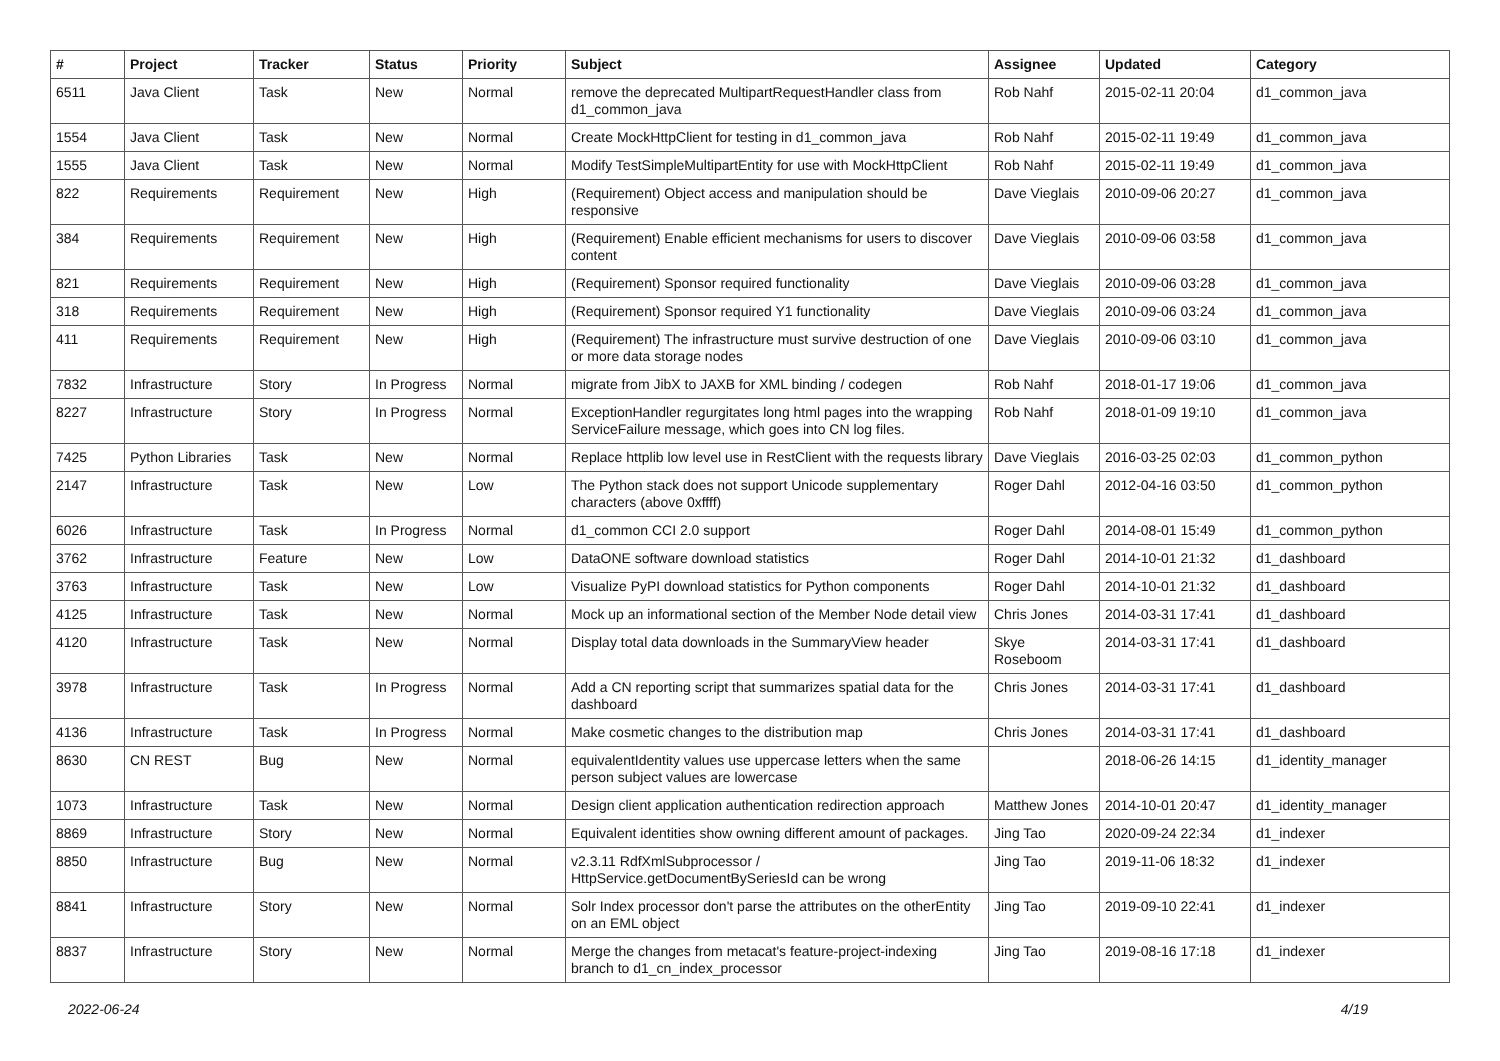| # | Project | Tracker | Status | Priority | Subject | Assignee | Updated | Category |
| --- | --- | --- | --- | --- | --- | --- | --- | --- |
| 6511 | Java Client | Task | New | Normal | remove the deprecated MultipartRequestHandler class from d1_common_java | Rob Nahf | 2015-02-11 20:04 | d1_common_java |
| 1554 | Java Client | Task | New | Normal | Create MockHttpClient for testing in d1_common_java | Rob Nahf | 2015-02-11 19:49 | d1_common_java |
| 1555 | Java Client | Task | New | Normal | Modify TestSimpleMultipartEntity for use with MockHttpClient | Rob Nahf | 2015-02-11 19:49 | d1_common_java |
| 822 | Requirements | Requirement | New | High | (Requirement) Object access and manipulation should be responsive | Dave Vieglais | 2010-09-06 20:27 | d1_common_java |
| 384 | Requirements | Requirement | New | High | (Requirement) Enable efficient mechanisms for users to discover content | Dave Vieglais | 2010-09-06 03:58 | d1_common_java |
| 821 | Requirements | Requirement | New | High | (Requirement) Sponsor required functionality | Dave Vieglais | 2010-09-06 03:28 | d1_common_java |
| 318 | Requirements | Requirement | New | High | (Requirement) Sponsor required Y1 functionality | Dave Vieglais | 2010-09-06 03:24 | d1_common_java |
| 411 | Requirements | Requirement | New | High | (Requirement) The infrastructure must survive destruction of one or more data storage nodes | Dave Vieglais | 2010-09-06 03:10 | d1_common_java |
| 7832 | Infrastructure | Story | In Progress | Normal | migrate from JibX to JAXB for XML binding / codegen | Rob Nahf | 2018-01-17 19:06 | d1_common_java |
| 8227 | Infrastructure | Story | In Progress | Normal | ExceptionHandler regurgitates long html pages into the wrapping ServiceFailure message, which goes into CN log files. | Rob Nahf | 2018-01-09 19:10 | d1_common_java |
| 7425 | Python Libraries | Task | New | Normal | Replace httplib low level use in RestClient with the requests library | Dave Vieglais | 2016-03-25 02:03 | d1_common_python |
| 2147 | Infrastructure | Task | New | Low | The Python stack does not support Unicode supplementary characters (above 0xffff) | Roger Dahl | 2012-04-16 03:50 | d1_common_python |
| 6026 | Infrastructure | Task | In Progress | Normal | d1_common CCI 2.0 support | Roger Dahl | 2014-08-01 15:49 | d1_common_python |
| 3762 | Infrastructure | Feature | New | Low | DataONE software download statistics | Roger Dahl | 2014-10-01 21:32 | d1_dashboard |
| 3763 | Infrastructure | Task | New | Low | Visualize PyPI download statistics for Python components | Roger Dahl | 2014-10-01 21:32 | d1_dashboard |
| 4125 | Infrastructure | Task | New | Normal | Mock up an informational section of the Member Node detail view | Chris Jones | 2014-03-31 17:41 | d1_dashboard |
| 4120 | Infrastructure | Task | New | Normal | Display total data downloads in the SummaryView header | Skye Roseboom | 2014-03-31 17:41 | d1_dashboard |
| 3978 | Infrastructure | Task | In Progress | Normal | Add a CN reporting script that summarizes spatial data for the dashboard | Chris Jones | 2014-03-31 17:41 | d1_dashboard |
| 4136 | Infrastructure | Task | In Progress | Normal | Make cosmetic changes to the distribution map | Chris Jones | 2014-03-31 17:41 | d1_dashboard |
| 8630 | CN REST | Bug | New | Normal | equivalentIdentity values use uppercase letters when the same person subject values are lowercase | | 2018-06-26 14:15 | d1_identity_manager |
| 1073 | Infrastructure | Task | New | Normal | Design client application authentication redirection approach | Matthew Jones | 2014-10-01 20:47 | d1_identity_manager |
| 8869 | Infrastructure | Story | New | Normal | Equivalent identities show owning different amount of packages. | Jing Tao | 2020-09-24 22:34 | d1_indexer |
| 8850 | Infrastructure | Bug | New | Normal | v2.3.11 RdfXmlSubprocessor / HttpService.getDocumentBySeriesId can be wrong | Jing Tao | 2019-11-06 18:32 | d1_indexer |
| 8841 | Infrastructure | Story | New | Normal | Solr Index processor don't parse the attributes on the otherEntity on an EML object | Jing Tao | 2019-09-10 22:41 | d1_indexer |
| 8837 | Infrastructure | Story | New | Normal | Merge the changes from metacat's feature-project-indexing branch to d1_cn_index_processor | Jing Tao | 2019-08-16 17:18 | d1_indexer |
2022-06-24 4/19